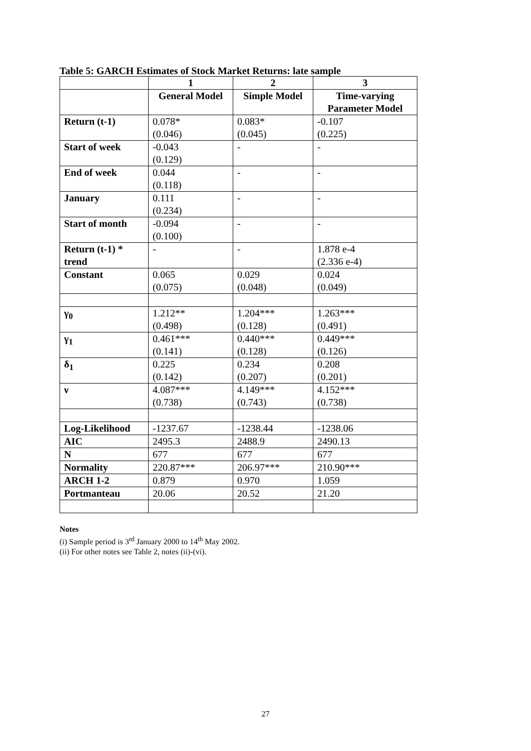Table 5: GARCH Estimates of Stock Market Returns: late sample
| | 1 | 2 | 3 |
| --- | --- | --- | --- |
| | General Model | Simple Model | Time-varying Parameter Model |
| Return (t-1) | 0.078* (0.046) | 0.083* (0.045) | -0.107 (0.225) |
| Start of week | -0.043 (0.129) | - | - |
| End of week | 0.044 (0.118) | - | - |
| January | 0.111 (0.234) | - | - |
| Start of month | -0.094 (0.100) | - | - |
| Return (t-1) * trend | - | - | 1.878 e-4 (2.336 e-4) |
| Constant | 0.065 (0.075) | 0.029 (0.048) | 0.024 (0.049) |
| γ<sub>0</sub> | 1.212** (0.498) | 1.204*** (0.128) | 1.263*** (0.491) |
| γ<sub>1</sub> | 0.461*** (0.141) | 0.440*** (0.128) | 0.449*** (0.126) |
| δ<sub>1</sub> | 0.225 (0.142) | 0.234 (0.207) | 0.208 (0.201) |
| ν | 4.087*** (0.738) | 4.149*** (0.743) | 4.152*** (0.738) |
| Log-Likelihood | -1237.67 | -1238.44 | -1238.06 |
| AIC | 2495.3 | 2488.9 | 2490.13 |
| N | 677 | 677 | 677 |
| Normality | 220.87*** | 206.97*** | 210.90*** |
| ARCH 1-2 | 0.879 | 0.970 | 1.059 |
| Portmanteau | 20.06 | 20.52 | 21.20 |
Notes
(i) Sample period is 3<sup>rd</sup> January 2000 to 14<sup>th</sup> May 2002.
(ii) For other notes see Table 2, notes (ii)-(vi).
27